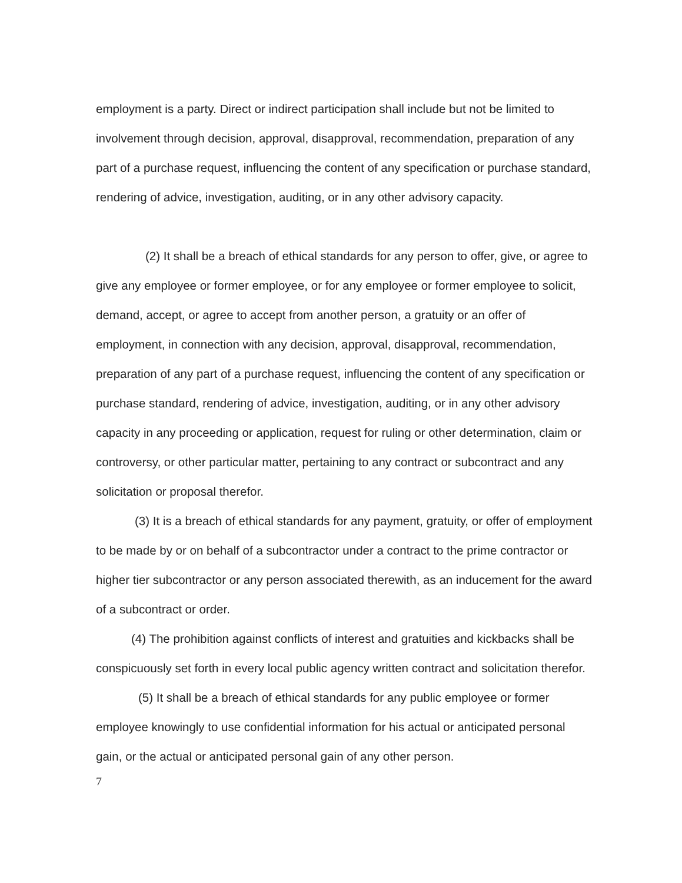employment is a party. Direct or indirect participation shall include but not be limited to involvement through decision, approval, disapproval, recommendation, preparation of any part of a purchase request, influencing the content of any specification or purchase standard, rendering of advice, investigation, auditing, or in any other advisory capacity.
(2) It shall be a breach of ethical standards for any person to offer, give, or agree to give any employee or former employee, or for any employee or former employee to solicit, demand, accept, or agree to accept from another person, a gratuity or an offer of employment, in connection with any decision, approval, disapproval, recommendation, preparation of any part of a purchase request, influencing the content of any specification or purchase standard, rendering of advice, investigation, auditing, or in any other advisory capacity in any proceeding or application, request for ruling or other determination, claim or controversy, or other particular matter, pertaining to any contract or subcontract and any solicitation or proposal therefor.
(3) It is a breach of ethical standards for any payment, gratuity, or offer of employment to be made by or on behalf of a subcontractor under a contract to the prime contractor or higher tier subcontractor or any person associated therewith, as an inducement for the award of a subcontract or order.
(4) The prohibition against conflicts of interest and gratuities and kickbacks shall be conspicuously set forth in every local public agency written contract and solicitation therefor.
(5) It shall be a breach of ethical standards for any public employee or former employee knowingly to use confidential information for his actual or anticipated personal gain, or the actual or anticipated personal gain of any other person.
7